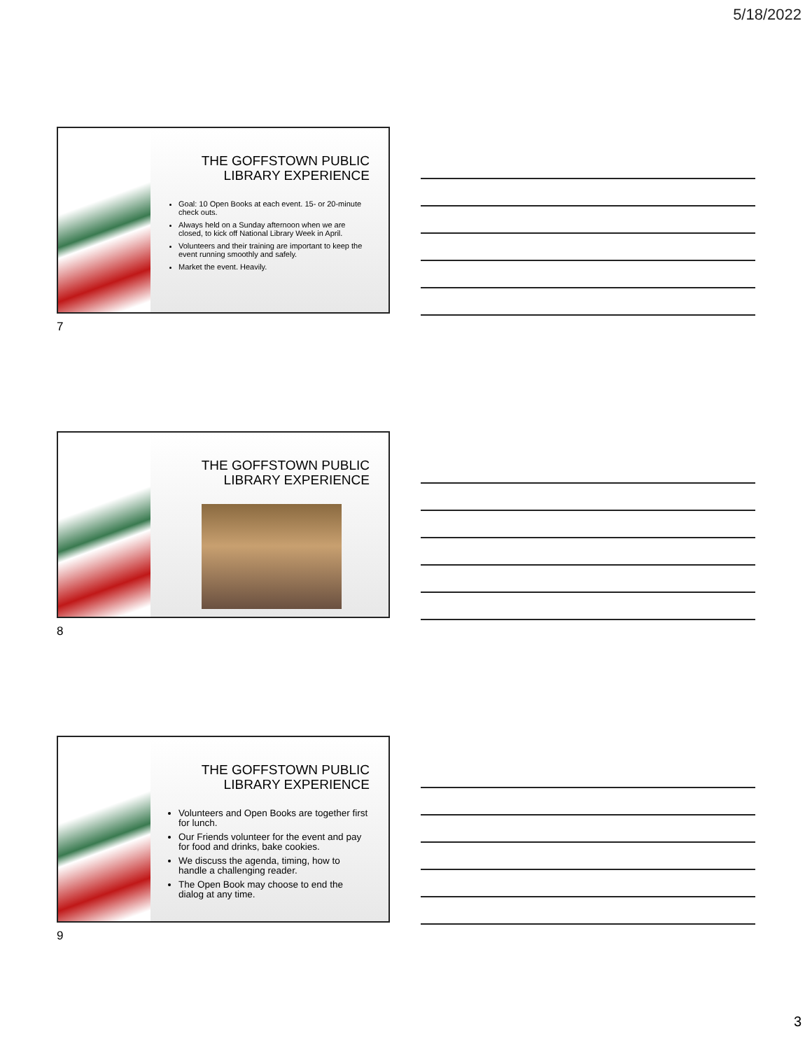5/18/2022
THE GOFFSTOWN PUBLIC
LIBRARY EXPERIENCE
Goal: 10 Open Books at each event. 15- or 20-minute check outs.
Always held on a Sunday afternoon when we are closed, to kick off National Library Week in April.
Volunteers and their training are important to keep the event running smoothly and safely.
Market the event. Heavily.
7
THE GOFFSTOWN PUBLIC
LIBRARY EXPERIENCE
8
THE GOFFSTOWN PUBLIC
LIBRARY EXPERIENCE
Volunteers and Open Books are together first for lunch.
Our Friends volunteer for the event and pay for food and drinks, bake cookies.
We discuss the agenda, timing, how to handle a challenging reader.
The Open Book may choose to end the dialog at any time.
9
3